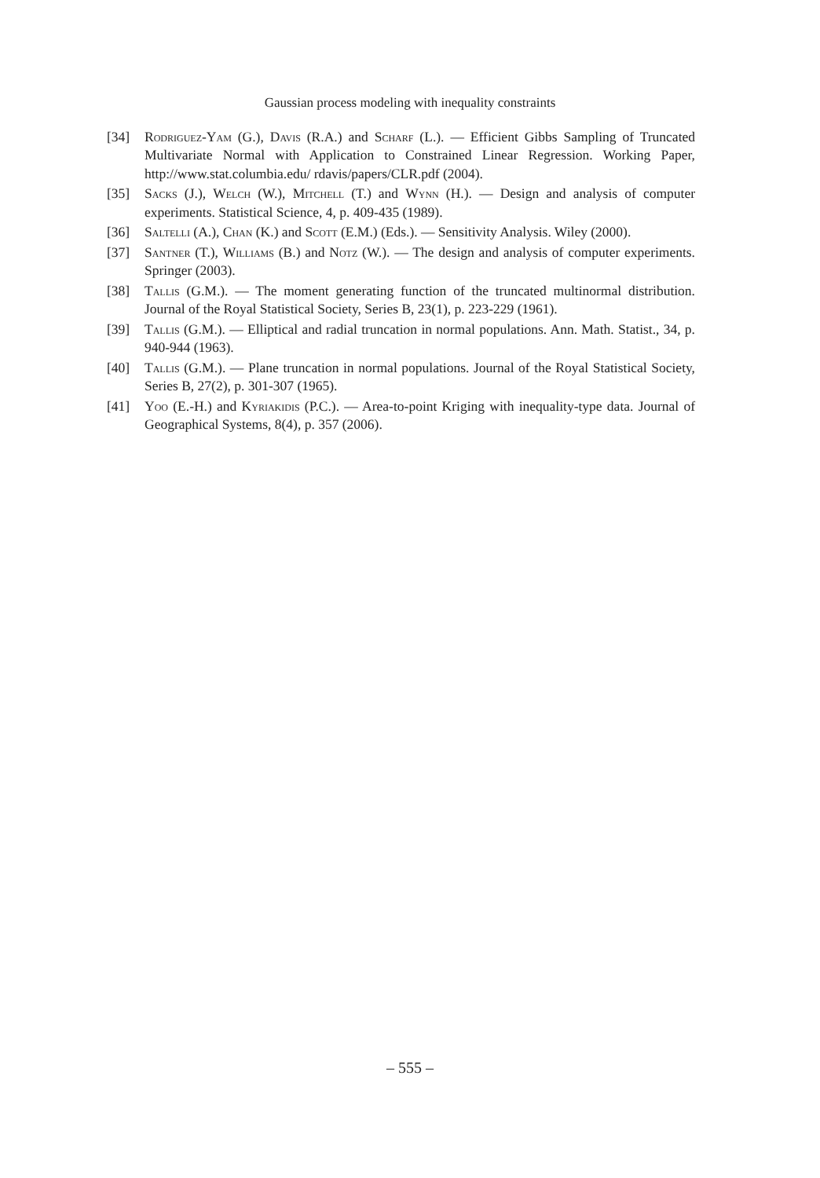Gaussian process modeling with inequality constraints
[34] Rodriguez-Yam (G.), Davis (R.A.) and Scharf (L.). — Efficient Gibbs Sampling of Truncated Multivariate Normal with Application to Constrained Linear Regression. Working Paper, http://www.stat.columbia.edu/ rdavis/papers/CLR.pdf (2004).
[35] Sacks (J.), Welch (W.), Mitchell (T.) and Wynn (H.). — Design and analysis of computer experiments. Statistical Science, 4, p. 409-435 (1989).
[36] Saltelli (A.), Chan (K.) and Scott (E.M.) (Eds.). — Sensitivity Analysis. Wiley (2000).
[37] Santner (T.), Williams (B.) and Notz (W.). — The design and analysis of computer experiments. Springer (2003).
[38] Tallis (G.M.). — The moment generating function of the truncated multinormal distribution. Journal of the Royal Statistical Society, Series B, 23(1), p. 223-229 (1961).
[39] Tallis (G.M.). — Elliptical and radial truncation in normal populations. Ann. Math. Statist., 34, p. 940-944 (1963).
[40] Tallis (G.M.). — Plane truncation in normal populations. Journal of the Royal Statistical Society, Series B, 27(2), p. 301-307 (1965).
[41] Yoo (E.-H.) and Kyriakidis (P.C.). — Area-to-point Kriging with inequality-type data. Journal of Geographical Systems, 8(4), p. 357 (2006).
– 555 –